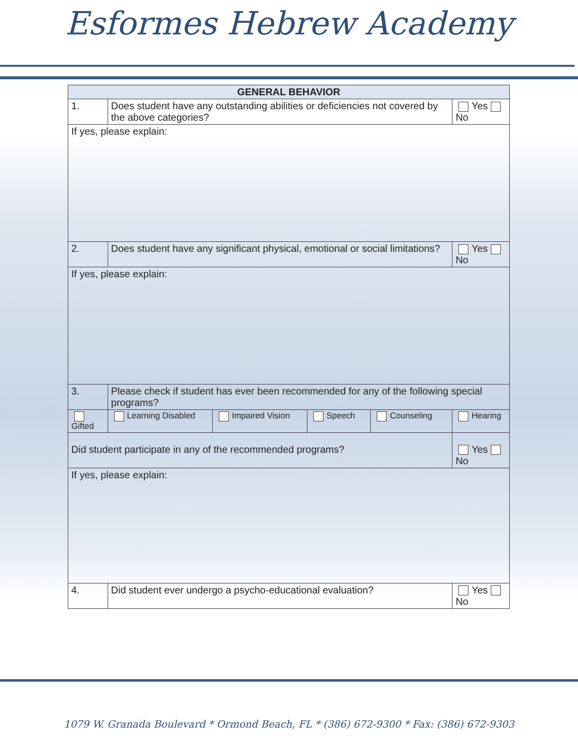Esformes Hebrew Academy
| GENERAL BEHAVIOR | | | | | | |
| --- | --- | --- | --- | --- | --- | --- |
| 1. | Does student have any outstanding abilities or deficiencies not covered by the above categories? | | | | | Yes No |
| If yes, please explain: | | | | | | |
| 2. | Does student have any significant physical, emotional or social limitations? | | | | | Yes No |
| If yes, please explain: | | | | | | |
| 3. | Please check if student has ever been recommended for any of the following special programs? | | | | | |
| Gifted | | Learning Disabled | Impaired Vision | Speech | Counseling | Hearing |
| Did student participate in any of the recommended programs? | | | | | | Yes No |
| If yes, please explain: | | | | | | |
| 4. | Did student ever undergo a psycho-educational evaluation? | | | | | Yes No |
1079 W. Granada Boulevard * Ormond Beach, FL * (386) 672-9300 * Fax: (386) 672-9303